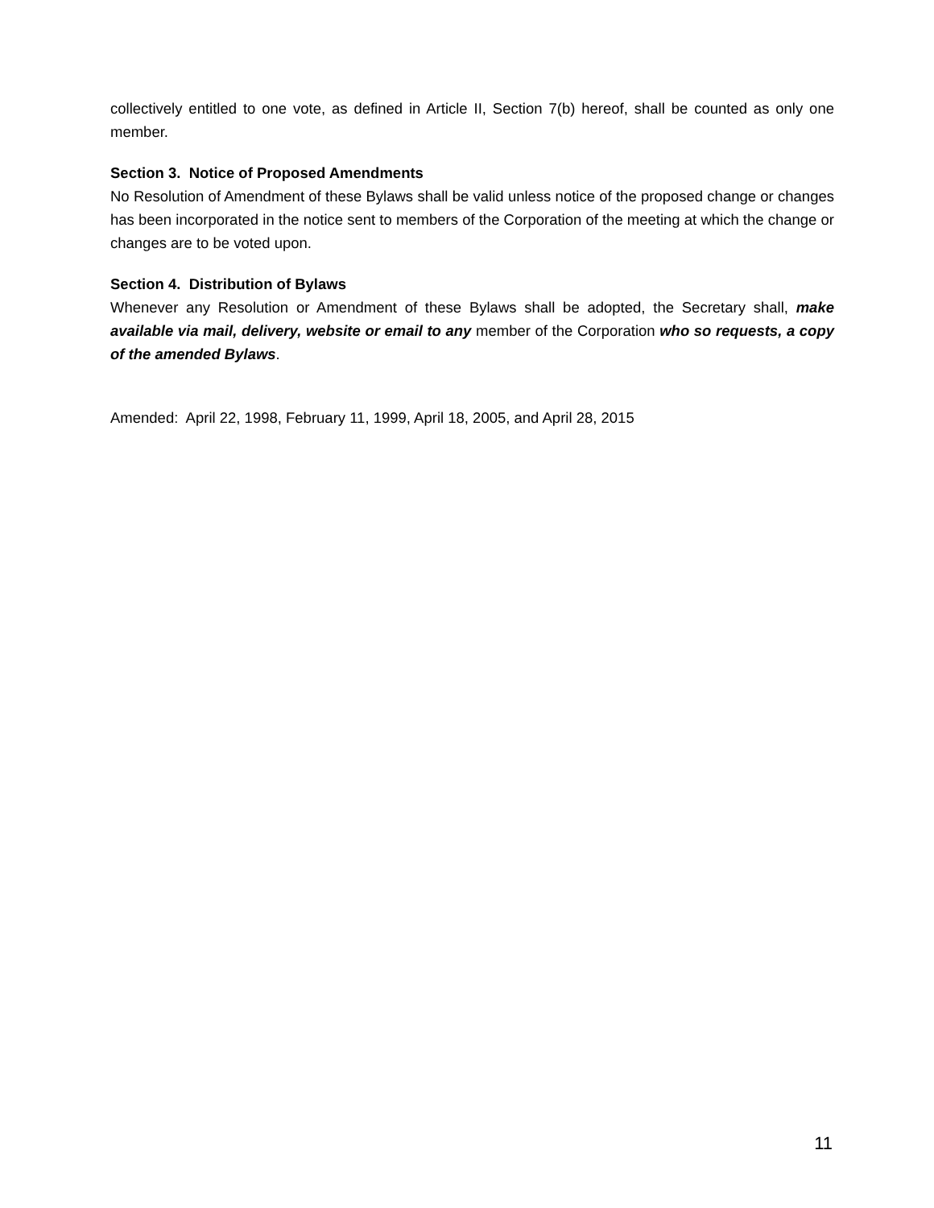collectively entitled to one vote, as defined in Article II, Section 7(b) hereof, shall be counted as only one member.
Section 3. Notice of Proposed Amendments
No Resolution of Amendment of these Bylaws shall be valid unless notice of the proposed change or changes has been incorporated in the notice sent to members of the Corporation of the meeting at which the change or changes are to be voted upon.
Section 4. Distribution of Bylaws
Whenever any Resolution or Amendment of these Bylaws shall be adopted, the Secretary shall, make available via mail, delivery, website or email to any member of the Corporation who so requests, a copy of the amended Bylaws.
Amended: April 22, 1998, February 11, 1999, April 18, 2005, and April 28, 2015
11